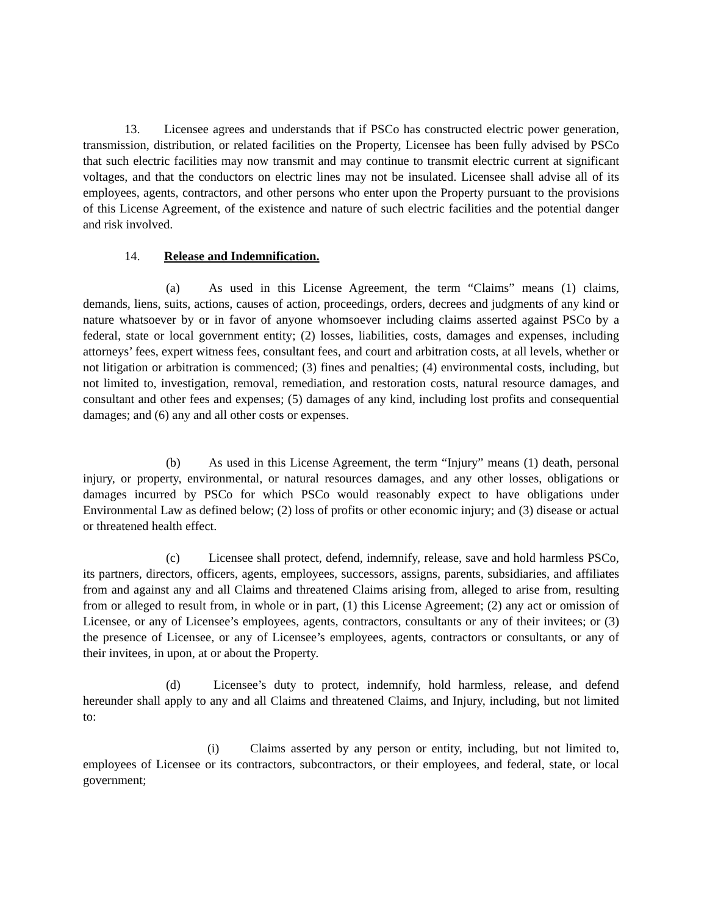13. Licensee agrees and understands that if PSCo has constructed electric power generation, transmission, distribution, or related facilities on the Property, Licensee has been fully advised by PSCo that such electric facilities may now transmit and may continue to transmit electric current at significant voltages, and that the conductors on electric lines may not be insulated. Licensee shall advise all of its employees, agents, contractors, and other persons who enter upon the Property pursuant to the provisions of this License Agreement, of the existence and nature of such electric facilities and the potential danger and risk involved.
14. Release and Indemnification.
(a) As used in this License Agreement, the term “Claims” means (1) claims, demands, liens, suits, actions, causes of action, proceedings, orders, decrees and judgments of any kind or nature whatsoever by or in favor of anyone whomsoever including claims asserted against PSCo by a federal, state or local government entity; (2) losses, liabilities, costs, damages and expenses, including attorneys’ fees, expert witness fees, consultant fees, and court and arbitration costs, at all levels, whether or not litigation or arbitration is commenced; (3) fines and penalties; (4) environmental costs, including, but not limited to, investigation, removal, remediation, and restoration costs, natural resource damages, and consultant and other fees and expenses; (5) damages of any kind, including lost profits and consequential damages; and (6) any and all other costs or expenses.
(b) As used in this License Agreement, the term “Injury” means (1) death, personal injury, or property, environmental, or natural resources damages, and any other losses, obligations or damages incurred by PSCo for which PSCo would reasonably expect to have obligations under Environmental Law as defined below; (2) loss of profits or other economic injury; and (3) disease or actual or threatened health effect.
(c) Licensee shall protect, defend, indemnify, release, save and hold harmless PSCo, its partners, directors, officers, agents, employees, successors, assigns, parents, subsidiaries, and affiliates from and against any and all Claims and threatened Claims arising from, alleged to arise from, resulting from or alleged to result from, in whole or in part, (1) this License Agreement; (2) any act or omission of Licensee, or any of Licensee’s employees, agents, contractors, consultants or any of their invitees; or (3) the presence of Licensee, or any of Licensee’s employees, agents, contractors or consultants, or any of their invitees, in upon, at or about the Property.
(d) Licensee’s duty to protect, indemnify, hold harmless, release, and defend hereunder shall apply to any and all Claims and threatened Claims, and Injury, including, but not limited to:
(i) Claims asserted by any person or entity, including, but not limited to, employees of Licensee or its contractors, subcontractors, or their employees, and federal, state, or local government;